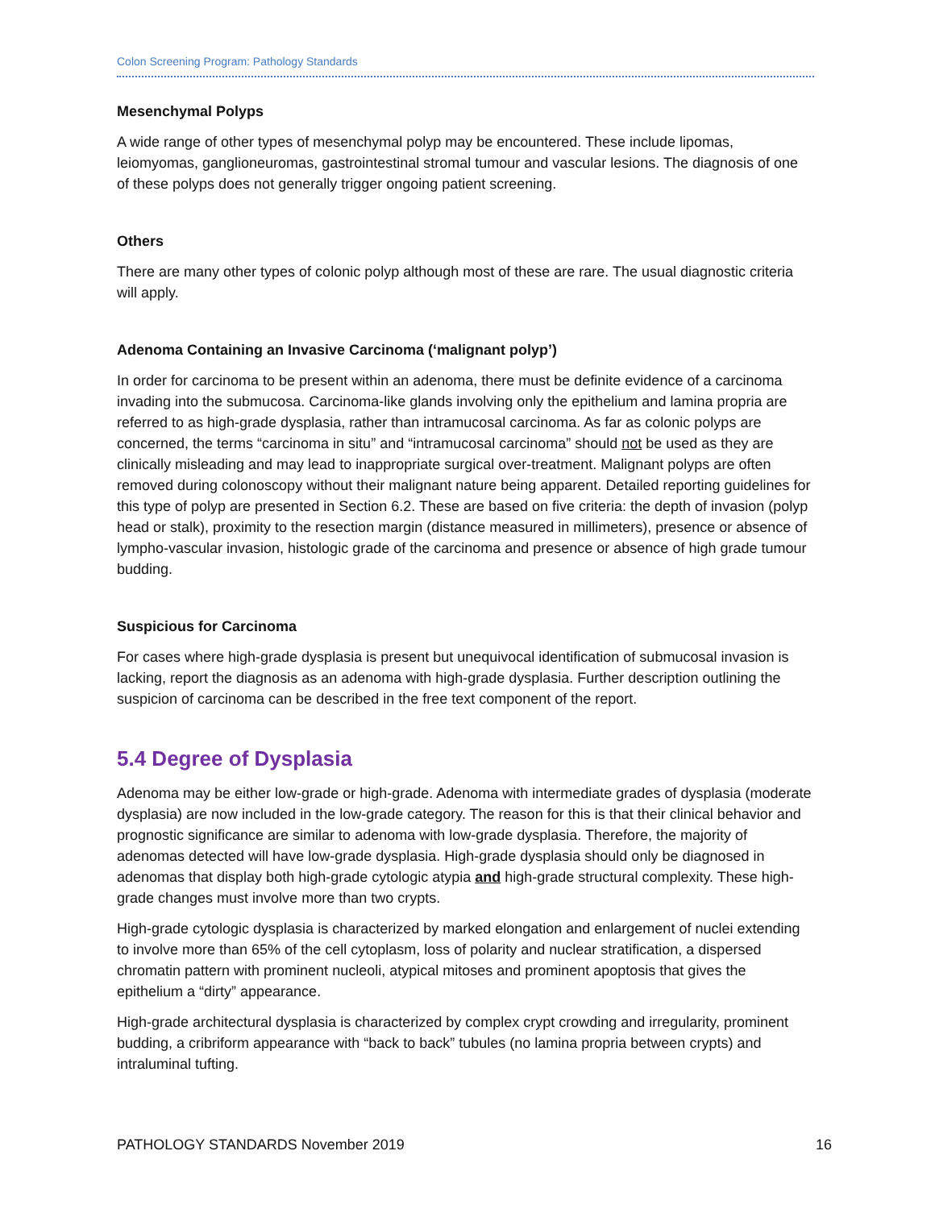Colon Screening Program: Pathology Standards
Mesenchymal Polyps
A wide range of other types of mesenchymal polyp may be encountered. These include lipomas, leiomyomas, ganglioneuromas, gastrointestinal stromal tumour and vascular lesions. The diagnosis of one of these polyps does not generally trigger ongoing patient screening.
Others
There are many other types of colonic polyp although most of these are rare. The usual diagnostic criteria will apply.
Adenoma Containing an Invasive Carcinoma (‘malignant polyp’)
In order for carcinoma to be present within an adenoma, there must be definite evidence of a carcinoma invading into the submucosa. Carcinoma-like glands involving only the epithelium and lamina propria are referred to as high-grade dysplasia, rather than intramucosal carcinoma. As far as colonic polyps are concerned, the terms “carcinoma in situ” and “intramucosal carcinoma” should not be used as they are clinically misleading and may lead to inappropriate surgical over-treatment. Malignant polyps are often removed during colonoscopy without their malignant nature being apparent. Detailed reporting guidelines for this type of polyp are presented in Section 6.2. These are based on five criteria: the depth of invasion (polyp head or stalk), proximity to the resection margin (distance measured in millimeters), presence or absence of lympho-vascular invasion, histologic grade of the carcinoma and presence or absence of high grade tumour budding.
Suspicious for Carcinoma
For cases where high-grade dysplasia is present but unequivocal identification of submucosal invasion is lacking, report the diagnosis as an adenoma with high-grade dysplasia. Further description outlining the suspicion of carcinoma can be described in the free text component of the report.
5.4 Degree of Dysplasia
Adenoma may be either low-grade or high-grade. Adenoma with intermediate grades of dysplasia (moderate dysplasia) are now included in the low-grade category. The reason for this is that their clinical behavior and prognostic significance are similar to adenoma with low-grade dysplasia. Therefore, the majority of adenomas detected will have low-grade dysplasia. High-grade dysplasia should only be diagnosed in adenomas that display both high-grade cytologic atypia and high-grade structural complexity. These high-grade changes must involve more than two crypts.
High-grade cytologic dysplasia is characterized by marked elongation and enlargement of nuclei extending to involve more than 65% of the cell cytoplasm, loss of polarity and nuclear stratification, a dispersed chromatin pattern with prominent nucleoli, atypical mitoses and prominent apoptosis that gives the epithelium a “dirty” appearance.
High-grade architectural dysplasia is characterized by complex crypt crowding and irregularity, prominent budding, a cribriform appearance with “back to back” tubules (no lamina propria between crypts) and intraluminal tufting.
PATHOLOGY STANDARDS November 2019 16